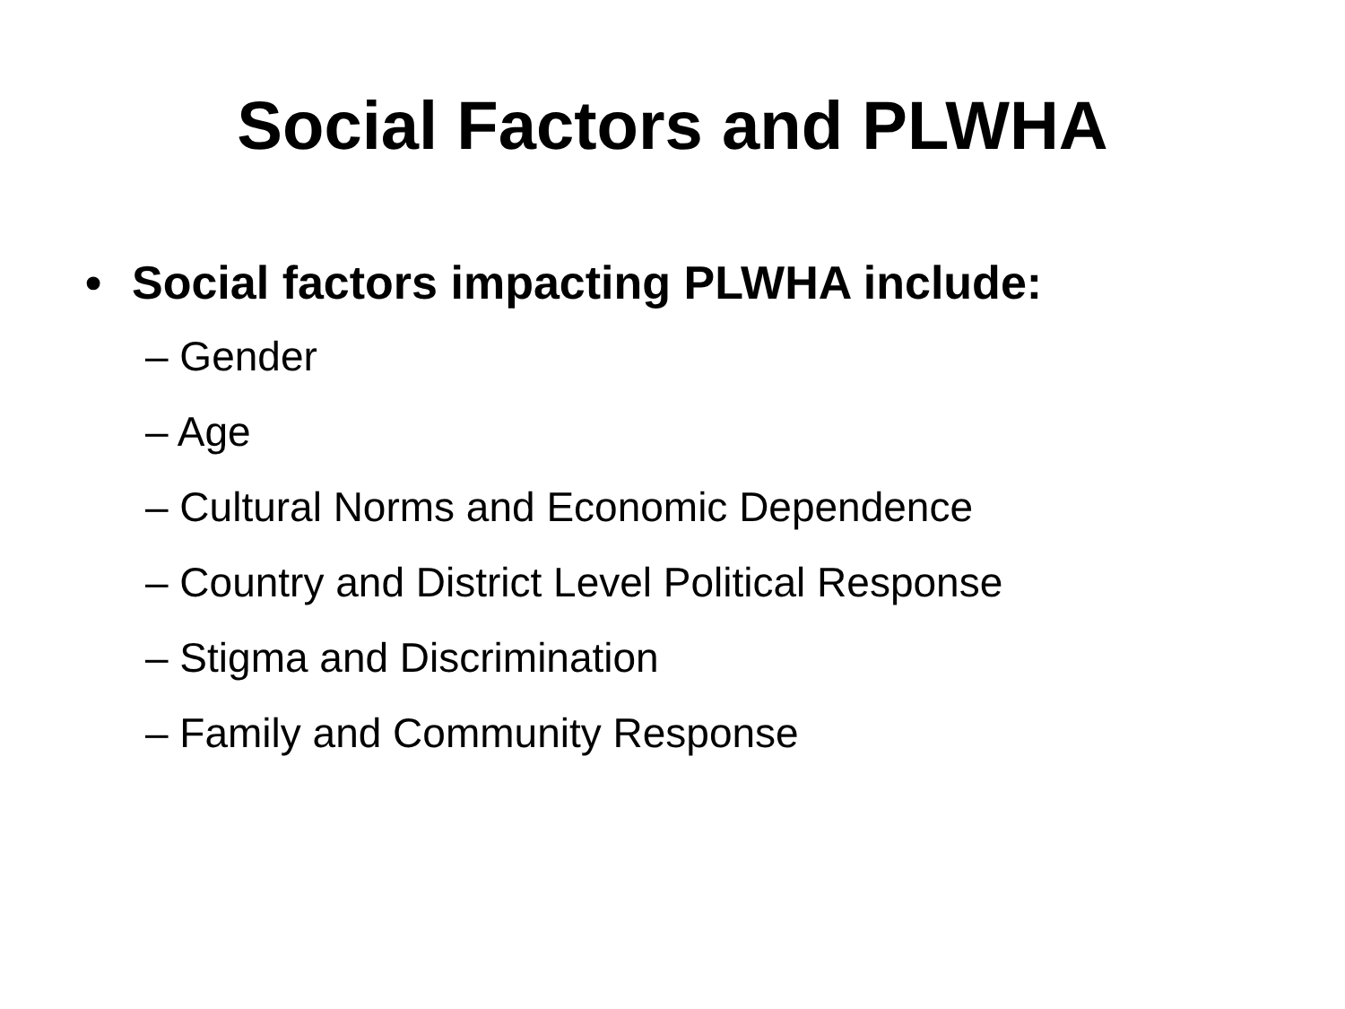Social Factors and PLWHA
• Social factors impacting PLWHA include:
– Gender
– Age
– Cultural Norms and Economic Dependence
– Country and District Level Political Response
– Stigma and Discrimination
– Family and Community Response